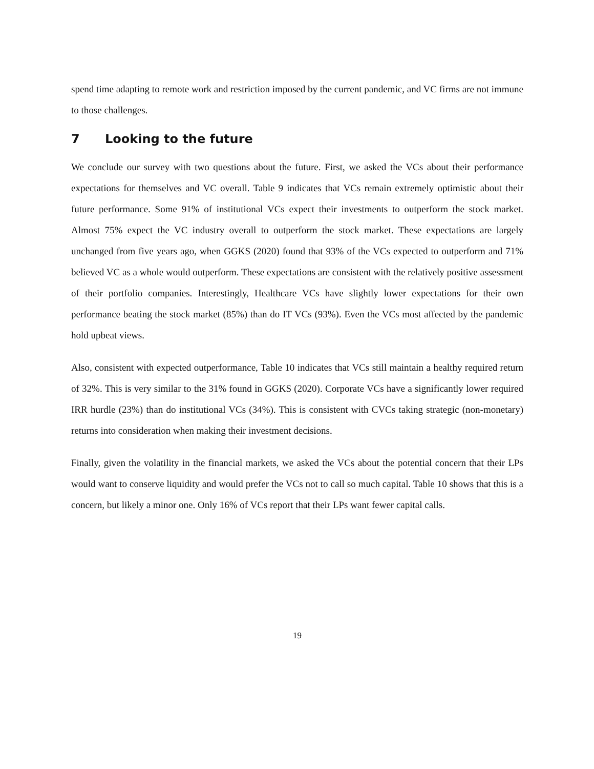spend time adapting to remote work and restriction imposed by the current pandemic, and VC firms are not immune to those challenges.
7 Looking to the future
We conclude our survey with two questions about the future. First, we asked the VCs about their performance expectations for themselves and VC overall. Table 9 indicates that VCs remain extremely optimistic about their future performance. Some 91% of institutional VCs expect their investments to outperform the stock market. Almost 75% expect the VC industry overall to outperform the stock market. These expectations are largely unchanged from five years ago, when GGKS (2020) found that 93% of the VCs expected to outperform and 71% believed VC as a whole would outperform. These expectations are consistent with the relatively positive assessment of their portfolio companies. Interestingly, Healthcare VCs have slightly lower expectations for their own performance beating the stock market (85%) than do IT VCs (93%). Even the VCs most affected by the pandemic hold upbeat views.
Also, consistent with expected outperformance, Table 10 indicates that VCs still maintain a healthy required return of 32%. This is very similar to the 31% found in GGKS (2020). Corporate VCs have a significantly lower required IRR hurdle (23%) than do institutional VCs (34%). This is consistent with CVCs taking strategic (non-monetary) returns into consideration when making their investment decisions.
Finally, given the volatility in the financial markets, we asked the VCs about the potential concern that their LPs would want to conserve liquidity and would prefer the VCs not to call so much capital. Table 10 shows that this is a concern, but likely a minor one. Only 16% of VCs report that their LPs want fewer capital calls.
19